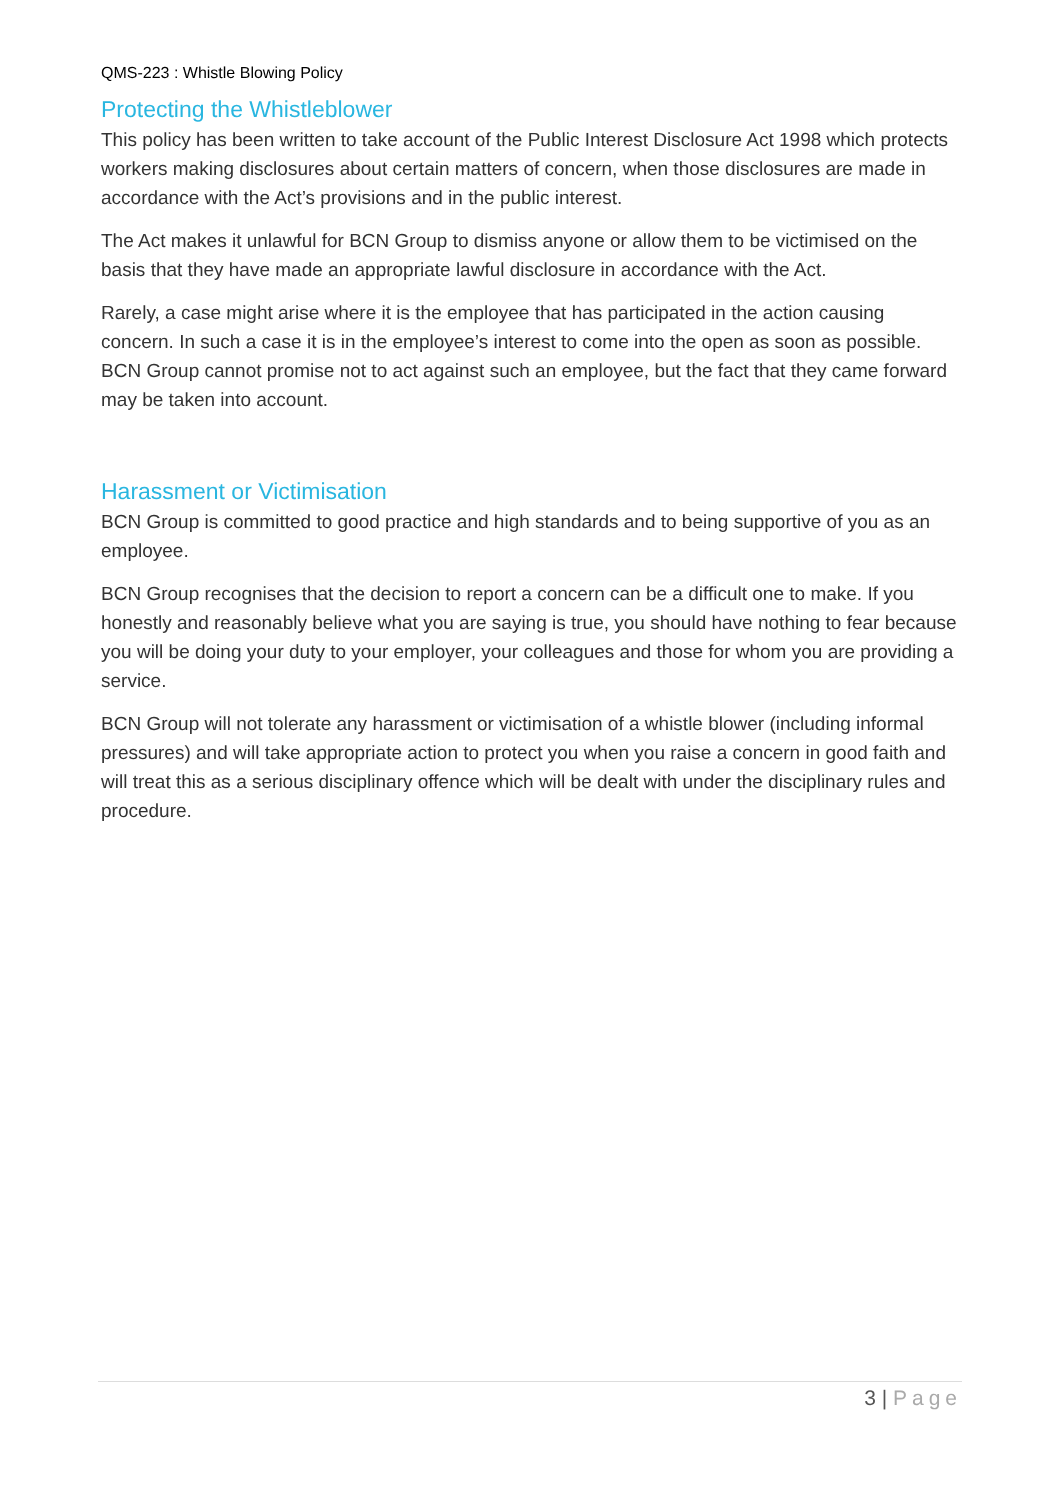QMS-223 : Whistle Blowing Policy
Protecting the Whistleblower
This policy has been written to take account of the Public Interest Disclosure Act 1998 which protects workers making disclosures about certain matters of concern, when those disclosures are made in accordance with the Act’s provisions and in the public interest.
The Act makes it unlawful for BCN Group to dismiss anyone or allow them to be victimised on the basis that they have made an appropriate lawful disclosure in accordance with the Act.
Rarely, a case might arise where it is the employee that has participated in the action causing concern. In such a case it is in the employee’s interest to come into the open as soon as possible. BCN Group cannot promise not to act against such an employee, but the fact that they came forward may be taken into account.
Harassment or Victimisation
BCN Group is committed to good practice and high standards and to being supportive of you as an employee.
BCN Group recognises that the decision to report a concern can be a difficult one to make. If you honestly and reasonably believe what you are saying is true, you should have nothing to fear because you will be doing your duty to your employer, your colleagues and those for whom you are providing a service.
BCN Group will not tolerate any harassment or victimisation of a whistle blower (including informal pressures) and will take appropriate action to protect you when you raise a concern in good faith and will treat this as a serious disciplinary offence which will be dealt with under the disciplinary rules and procedure.
3 | Page